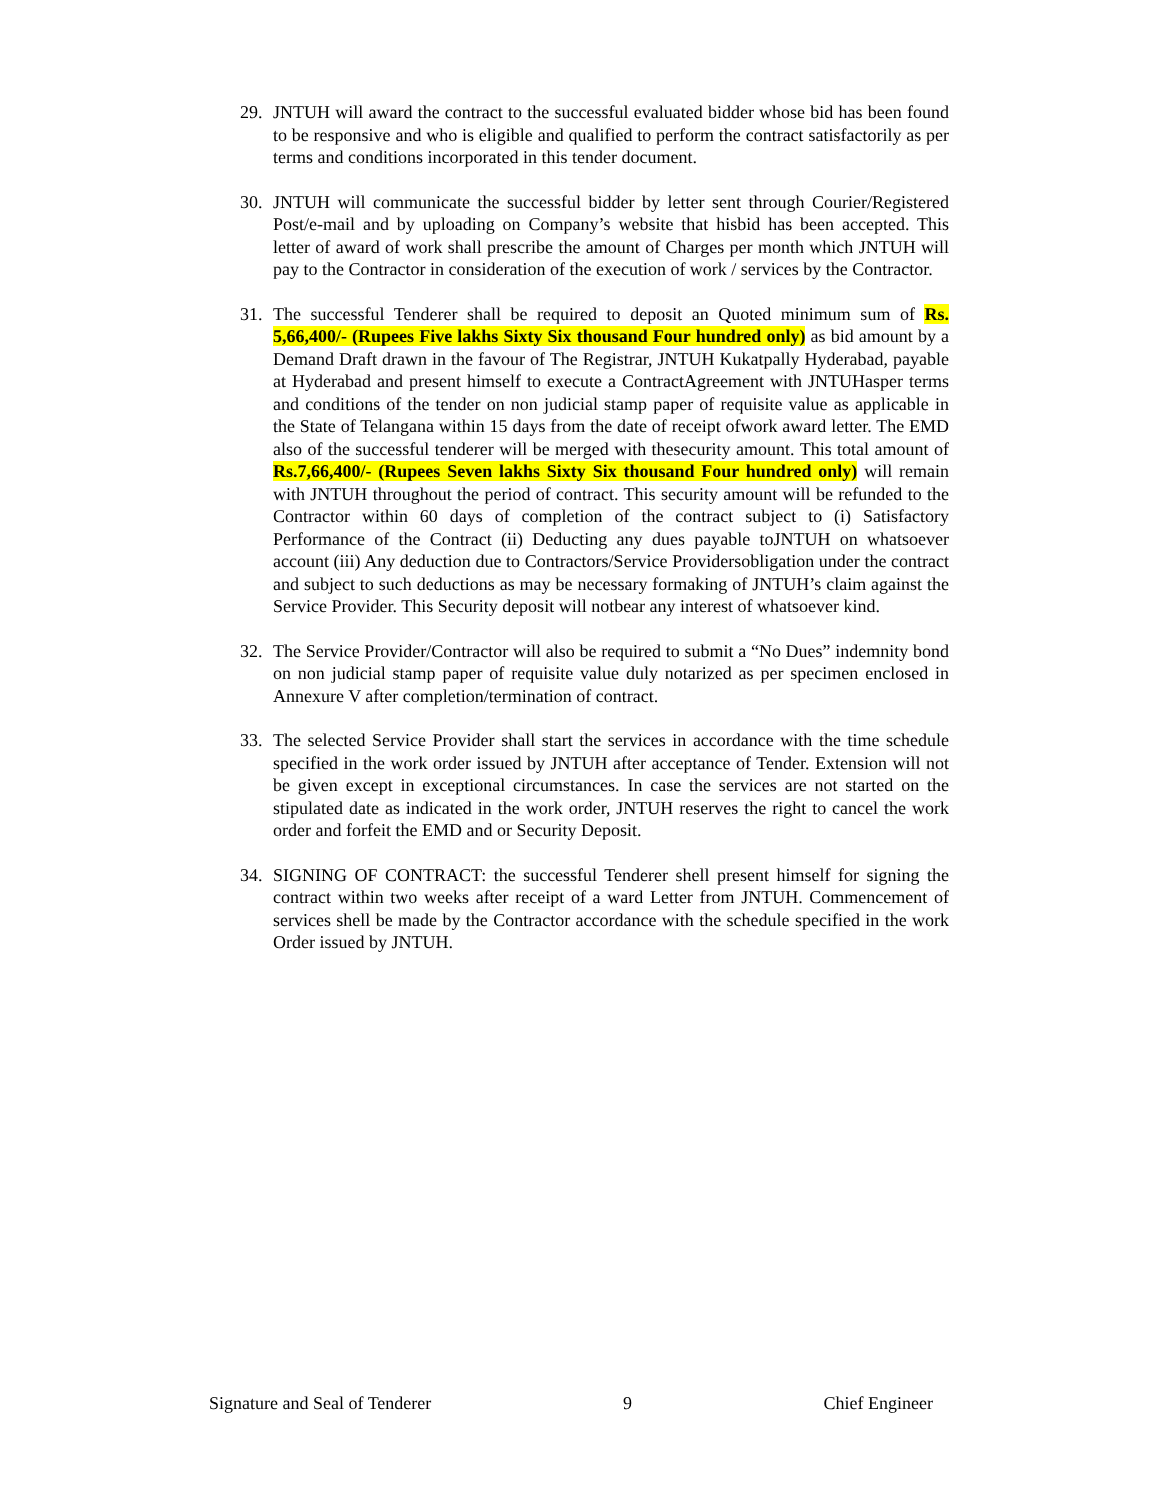29. JNTUH will award the contract to the successful evaluated bidder whose bid has been found to be responsive and who is eligible and qualified to perform the contract satisfactorily as per terms and conditions incorporated in this tender document.
30. JNTUH will communicate the successful bidder by letter sent through Courier/Registered Post/e-mail and by uploading on Company’s website that hisbid has been accepted. This letter of award of work shall prescribe the amount of Charges per month which JNTUH will pay to the Contractor in consideration of the execution of work / services by the Contractor.
31. The successful Tenderer shall be required to deposit an Quoted minimum sum of Rs. 5,66,400/- (Rupees Five lakhs Sixty Six thousand Four hundred only) as bid amount by a Demand Draft drawn in the favour of The Registrar, JNTUH Kukatpally Hyderabad, payable at Hyderabad and present himself to execute a ContractAgreement with JNTUHasper terms and conditions of the tender on non judicial stamp paper of requisite value as applicable in the State of Telangana within 15 days from the date of receipt ofwork award letter. The EMD also of the successful tenderer will be merged with thesecurity amount. This total amount of Rs.7,66,400/- (Rupees Seven lakhs Sixty Six thousand Four hundred only) will remain with JNTUH throughout the period of contract. This security amount will be refunded to the Contractor within 60 days of completion of the contract subject to (i) Satisfactory Performance of the Contract (ii) Deducting any dues payable toJNTUH on whatsoever account (iii) Any deduction due to Contractors/Service Providersobligation under the contract and subject to such deductions as may be necessary formaking of JNTUH’s claim against the Service Provider. This Security deposit will notbear any interest of whatsoever kind.
32. The Service Provider/Contractor will also be required to submit a “No Dues” indemnity bond on non judicial stamp paper of requisite value duly notarized as per specimen enclosed in Annexure V after completion/termination of contract.
33. The selected Service Provider shall start the services in accordance with the time schedule specified in the work order issued by JNTUH after acceptance of Tender. Extension will not be given except in exceptional circumstances. In case the services are not started on the stipulated date as indicated in the work order, JNTUH reserves the right to cancel the work order and forfeit the EMD and or Security Deposit.
34. SIGNING OF CONTRACT: the successful Tenderer shell present himself for signing the contract within two weeks after receipt of a ward Letter from JNTUH. Commencement of services shell be made by the Contractor accordance with the schedule specified in the work Order issued by JNTUH.
Signature and Seal of Tenderer 9 Chief Engineer